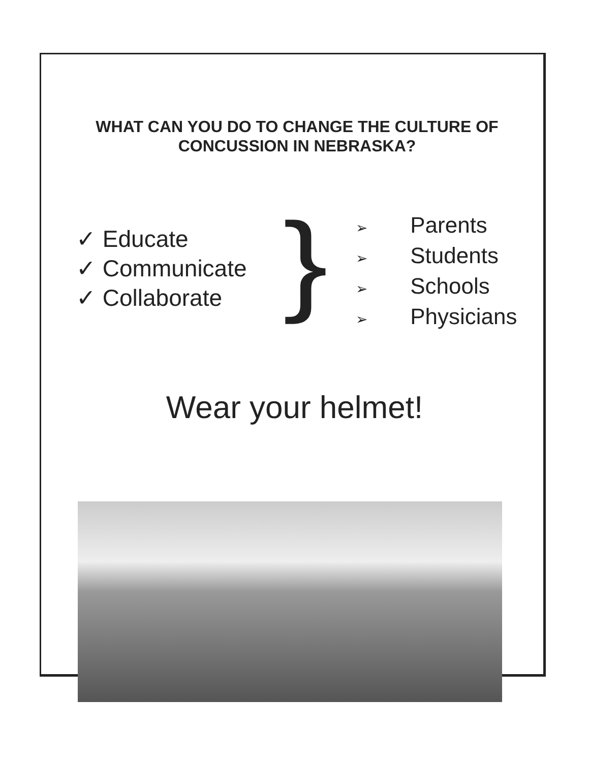WHAT CAN YOU DO TO CHANGE THE CULTURE OF CONCUSSION IN NEBRASKA?
✓ Educate
✓ Communicate
✓ Collaborate
}
➢ Parents
➢ Students
➢ Schools
➢ Physicians
Wear your helmet!